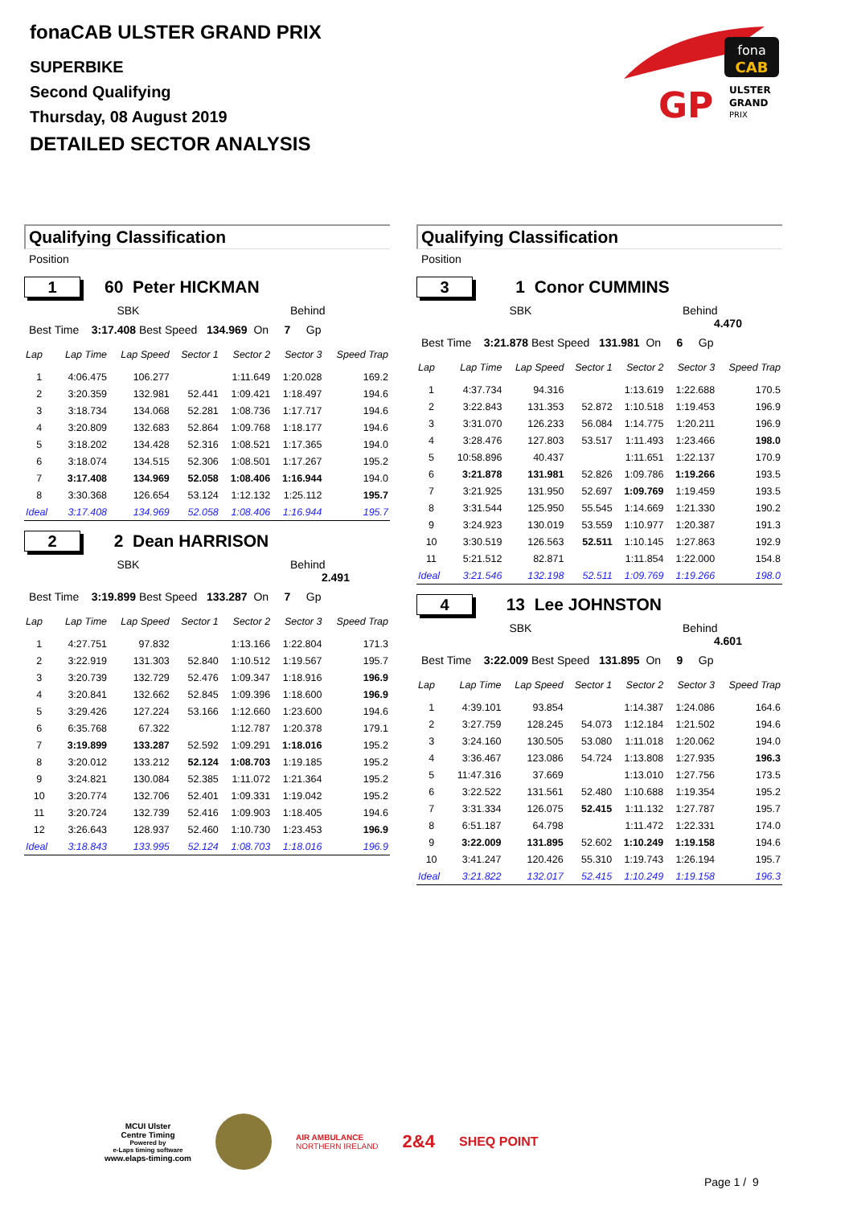fonaCAB ULSTER GRAND PRIX
SUPERBIKE
Second Qualifying
Thursday, 08 August 2019
DETAILED SECTOR ANALYSIS
fona
CAB
GP
ULSTER
GRAND
PRIX
Qualifying Classification
Position
1
60 Peter HICKMAN
SBK Behind
Best Time 3:17.408 Best Speed 134.969 On 7 Gp
| Lap | Lap Time | Lap Speed | Sector 1 | Sector 2 | Sector 3 | Speed Trap |
| --- | --- | --- | --- | --- | --- | --- |
| 1 | 4:06.475 | 106.277 | | 1:11.649 | 1:20.028 | 169.2 |
| 2 | 3:20.359 | 132.981 | 52.441 | 1:09.421 | 1:18.497 | 194.6 |
| 3 | 3:18.734 | 134.068 | 52.281 | 1:08.736 | 1:17.717 | 194.6 |
| 4 | 3:20.809 | 132.683 | 52.864 | 1:09.768 | 1:18.177 | 194.6 |
| 5 | 3:18.202 | 134.428 | 52.316 | 1:08.521 | 1:17.365 | 194.0 |
| 6 | 3:18.074 | 134.515 | 52.306 | 1:08.501 | 1:17.267 | 195.2 |
| 7 | 3:17.408 | 134.969 | 52.058 | 1:08.406 | 1:16.944 | 194.0 |
| 8 | 3:30.368 | 126.654 | 53.124 | 1:12.132 | 1:25.112 | 195.7 |
| Ideal | 3:17.408 | 134.969 | 52.058 | 1:08.406 | 1:16.944 | 195.7 |
2
2 Dean HARRISON
SBK Behind 2.491
Best Time 3:19.899 Best Speed 133.287 On 7 Gp
| Lap | Lap Time | Lap Speed | Sector 1 | Sector 2 | Sector 3 | Speed Trap |
| --- | --- | --- | --- | --- | --- | --- |
| 1 | 4:27.751 | 97.832 | | 1:13.166 | 1:22.804 | 171.3 |
| 2 | 3:22.919 | 131.303 | 52.840 | 1:10.512 | 1:19.567 | 195.7 |
| 3 | 3:20.739 | 132.729 | 52.476 | 1:09.347 | 1:18.916 | 196.9 |
| 4 | 3:20.841 | 132.662 | 52.845 | 1:09.396 | 1:18.600 | 196.9 |
| 5 | 3:29.426 | 127.224 | 53.166 | 1:12.660 | 1:23.600 | 194.6 |
| 6 | 6:35.768 | 67.322 | | 1:12.787 | 1:20.378 | 179.1 |
| 7 | 3:19.899 | 133.287 | 52.592 | 1:09.291 | 1:18.016 | 195.2 |
| 8 | 3:20.012 | 133.212 | 52.124 | 1:08.703 | 1:19.185 | 195.2 |
| 9 | 3:24.821 | 130.084 | 52.385 | 1:11.072 | 1:21.364 | 195.2 |
| 10 | 3:20.774 | 132.706 | 52.401 | 1:09.331 | 1:19.042 | 195.2 |
| 11 | 3:20.724 | 132.739 | 52.416 | 1:09.903 | 1:18.405 | 194.6 |
| 12 | 3:26.643 | 128.937 | 52.460 | 1:10.730 | 1:23.453 | 196.9 |
| Ideal | 3:18.843 | 133.995 | 52.124 | 1:08.703 | 1:18.016 | 196.9 |
Qualifying Classification
Position
3
1 Conor CUMMINS
SBK Behind 4.470
Best Time 3:21.878 Best Speed 131.981 On 6 Gp
| Lap | Lap Time | Lap Speed | Sector 1 | Sector 2 | Sector 3 | Speed Trap |
| --- | --- | --- | --- | --- | --- | --- |
| 1 | 4:37.734 | 94.316 | | 1:13.619 | 1:22.688 | 170.5 |
| 2 | 3:22.843 | 131.353 | 52.872 | 1:10.518 | 1:19.453 | 196.9 |
| 3 | 3:31.070 | 126.233 | 56.084 | 1:14.775 | 1:20.211 | 196.9 |
| 4 | 3:28.476 | 127.803 | 53.517 | 1:11.493 | 1:23.466 | 198.0 |
| 5 | 10:58.896 | 40.437 | | 1:11.651 | 1:22.137 | 170.9 |
| 6 | 3:21.878 | 131.981 | 52.826 | 1:09.786 | 1:19.266 | 193.5 |
| 7 | 3:21.925 | 131.950 | 52.697 | 1:09.769 | 1:19.459 | 193.5 |
| 8 | 3:31.544 | 125.950 | 55.545 | 1:14.669 | 1:21.330 | 190.2 |
| 9 | 3:24.923 | 130.019 | 53.559 | 1:10.977 | 1:20.387 | 191.3 |
| 10 | 3:30.519 | 126.563 | 52.511 | 1:10.145 | 1:27.863 | 192.9 |
| 11 | 5:21.512 | 82.871 | | 1:11.854 | 1:22.000 | 154.8 |
| Ideal | 3:21.546 | 132.198 | 52.511 | 1:09.769 | 1:19.266 | 198.0 |
4
13 Lee JOHNSTON
SBK Behind 4.601
Best Time 3:22.009 Best Speed 131.895 On 9 Gp
| Lap | Lap Time | Lap Speed | Sector 1 | Sector 2 | Sector 3 | Speed Trap |
| --- | --- | --- | --- | --- | --- | --- |
| 1 | 4:39.101 | 93.854 | | 1:14.387 | 1:24.086 | 164.6 |
| 2 | 3:27.759 | 128.245 | 54.073 | 1:12.184 | 1:21.502 | 194.6 |
| 3 | 3:24.160 | 130.505 | 53.080 | 1:11.018 | 1:20.062 | 194.0 |
| 4 | 3:36.467 | 123.086 | 54.724 | 1:13.808 | 1:27.935 | 196.3 |
| 5 | 11:47.316 | 37.669 | | 1:13.010 | 1:27.756 | 173.5 |
| 6 | 3:22.522 | 131.561 | 52.480 | 1:10.688 | 1:19.354 | 195.2 |
| 7 | 3:31.334 | 126.075 | 52.415 | 1:11.132 | 1:27.787 | 195.7 |
| 8 | 6:51.187 | 64.798 | | 1:11.472 | 1:22.331 | 174.0 |
| 9 | 3:22.009 | 131.895 | 52.602 | 1:10.249 | 1:19.158 | 194.6 |
| 10 | 3:41.247 | 120.426 | 55.310 | 1:19.743 | 1:26.194 | 195.7 |
| Ideal | 3:21.822 | 132.017 | 52.415 | 1:10.249 | 1:19.158 | 196.3 |
MCUI Ulster
Centre Timing
Powered by
e-Laps timing software
www.elaps-timing.com
AIR AMBULANCE
NORTHERN IRELAND
2&4
SHEQ POINT
Page 1 / 9